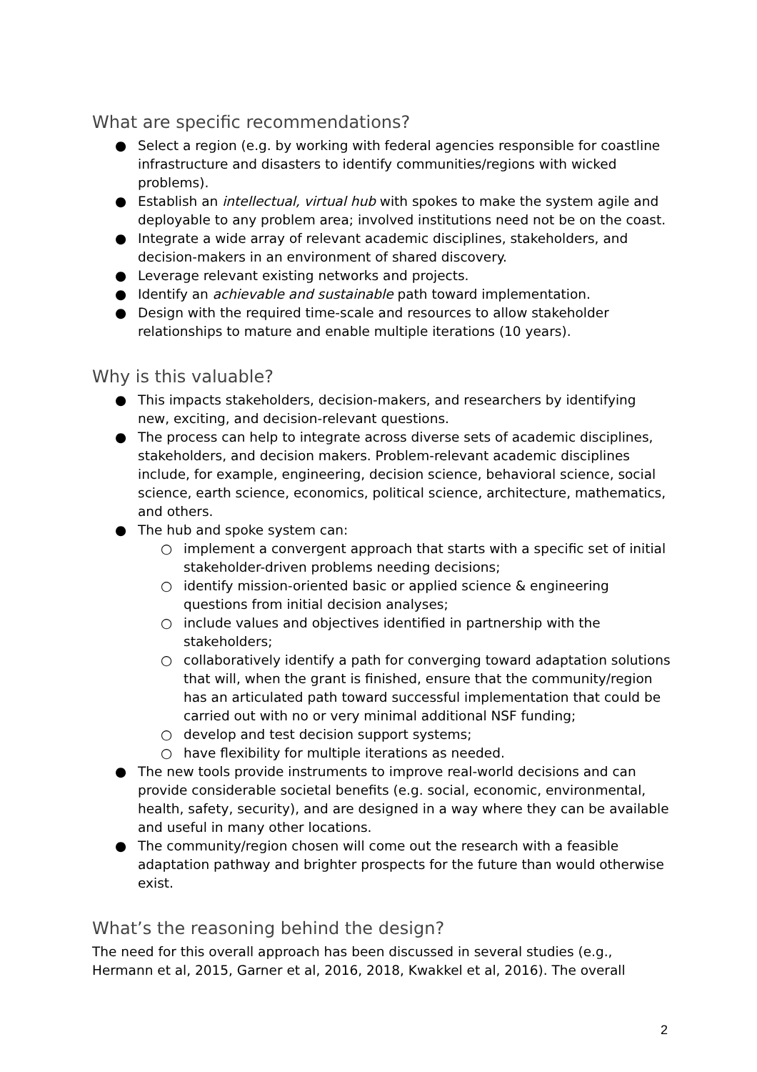What are specific recommendations?
● Select a region (e.g. by working with federal agencies responsible for coastline infrastructure and disasters to identify communities/regions with wicked problems).
● Establish an intellectual, virtual hub with spokes to make the system agile and deployable to any problem area; involved institutions need not be on the coast.
● Integrate a wide array of relevant academic disciplines, stakeholders, and decision-makers in an environment of shared discovery.
● Leverage relevant existing networks and projects.
● Identify an achievable and sustainable path toward implementation.
● Design with the required time-scale and resources to allow stakeholder relationships to mature and enable multiple iterations (10 years).
Why is this valuable?
● This impacts stakeholders, decision-makers, and researchers by identifying new, exciting, and decision-relevant questions.
● The process can help to integrate across diverse sets of academic disciplines, stakeholders, and decision makers. Problem-relevant academic disciplines include, for example, engineering, decision science, behavioral science, social science, earth science, economics, political science, architecture, mathematics, and others.
● The hub and spoke system can:
○ implement a convergent approach that starts with a specific set of initial stakeholder-driven problems needing decisions;
○ identify mission-oriented basic or applied science & engineering questions from initial decision analyses;
○ include values and objectives identified in partnership with the stakeholders;
○ collaboratively identify a path for converging toward adaptation solutions that will, when the grant is finished, ensure that the community/region has an articulated path toward successful implementation that could be carried out with no or very minimal additional NSF funding;
○ develop and test decision support systems;
○ have flexibility for multiple iterations as needed.
● The new tools provide instruments to improve real-world decisions and can provide considerable societal benefits (e.g. social, economic, environmental, health, safety, security), and are designed in a way where they can be available and useful in many other locations.
● The community/region chosen will come out the research with a feasible adaptation pathway and brighter prospects for the future than would otherwise exist.
What’s the reasoning behind the design?
The need for this overall approach has been discussed in several studies (e.g., Hermann et al, 2015, Garner et al, 2016, 2018, Kwakkel et al, 2016). The overall
2